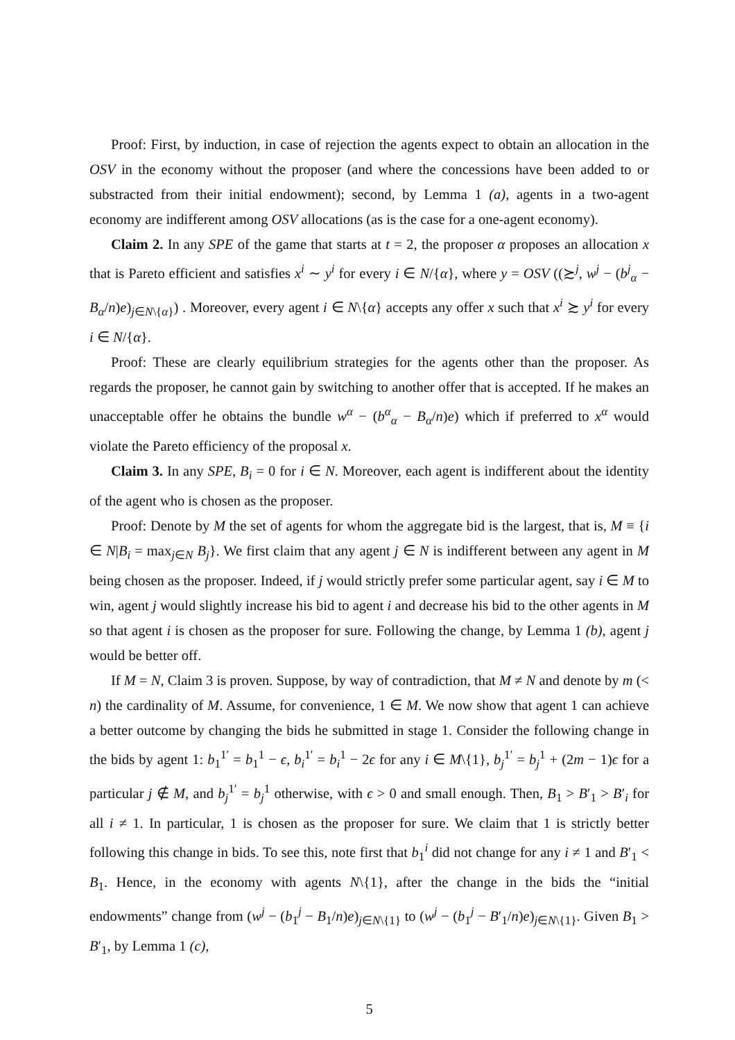Proof: First, by induction, in case of rejection the agents expect to obtain an allocation in the OSV in the economy without the proposer (and where the concessions have been added to or substracted from their initial endowment); second, by Lemma 1 (a), agents in a two-agent economy are indifferent among OSV allocations (as is the case for a one-agent economy).
Claim 2. In any SPE of the game that starts at t = 2, the proposer α proposes an allocation x that is Pareto efficient and satisfies x<sup>i</sup> ∼ y<sup>i</sup> for every i ∈ N/{α}, where y = OSV ((≿<sup>j</sup>, w<sup>j</sup> − (b<sup>j</sup><sub>α</sub> − B<sub>α</sub>/n)e)<sub>j∈N\{α}</sub>) . Moreover, every agent i ∈ N\{α} accepts any offer x such that x<sup>i</sup> ≿ y<sup>i</sup> for every i ∈ N/{α}.
Proof: These are clearly equilibrium strategies for the agents other than the proposer. As regards the proposer, he cannot gain by switching to another offer that is accepted. If he makes an unacceptable offer he obtains the bundle w<sup>α</sup> − (b<sup>α</sup><sub>α</sub> − B<sub>α</sub>/n)e) which if preferred to x<sup>α</sup> would violate the Pareto efficiency of the proposal x.
Claim 3. In any SPE, B<sub>i</sub> = 0 for i ∈ N. Moreover, each agent is indifferent about the identity of the agent who is chosen as the proposer.
Proof: Denote by M the set of agents for whom the aggregate bid is the largest, that is, M ≡ {i ∈ N|B<sub>i</sub> = max<sub>j∈N</sub> B<sub>j</sub>}. We first claim that any agent j ∈ N is indifferent between any agent in M being chosen as the proposer. Indeed, if j would strictly prefer some particular agent, say i ∈ M to win, agent j would slightly increase his bid to agent i and decrease his bid to the other agents in M so that agent i is chosen as the proposer for sure. Following the change, by Lemma 1 (b), agent j would be better off.
If M = N, Claim 3 is proven. Suppose, by way of contradiction, that M ≠ N and denote by m (< n) the cardinality of M. Assume, for convenience, 1 ∈ M. We now show that agent 1 can achieve a better outcome by changing the bids he submitted in stage 1. Consider the following change in the bids by agent 1: b<sub>1</sub><sup>1′</sup> = b<sub>1</sub><sup>1</sup> − ϵ, b<sub>i</sub><sup>1′</sup> = b<sub>i</sub><sup>1</sup> − 2ϵ for any i ∈ M\{1}, b<sub>j</sub><sup>1′</sup> = b<sub>j</sub><sup>1</sup> + (2m − 1)ϵ for a particular j ∉ M, and b<sub>j</sub><sup>1′</sup> = b<sub>j</sub><sup>1</sup> otherwise, with ϵ > 0 and small enough. Then, B<sub>1</sub> > B′<sub>1</sub> > B′<sub>i</sub> for all i ≠ 1. In particular, 1 is chosen as the proposer for sure. We claim that 1 is strictly better following this change in bids. To see this, note first that b<sub>1</sub><sup>i</sup> did not change for any i ≠ 1 and B′<sub>1</sub> < B<sub>1</sub>. Hence, in the economy with agents N\{1}, after the change in the bids the “initial endowments” change from (w<sup>j</sup> − (b<sub>1</sub><sup>j</sup> − B<sub>1</sub>/n)e)<sub>j∈N\{1}</sub> to (w<sup>j</sup> − (b<sub>1</sub><sup>j</sup> − B′<sub>1</sub>/n)e)<sub>j∈N\{1}</sub>. Given B<sub>1</sub> > B′<sub>1</sub>, by Lemma 1 (c),
5